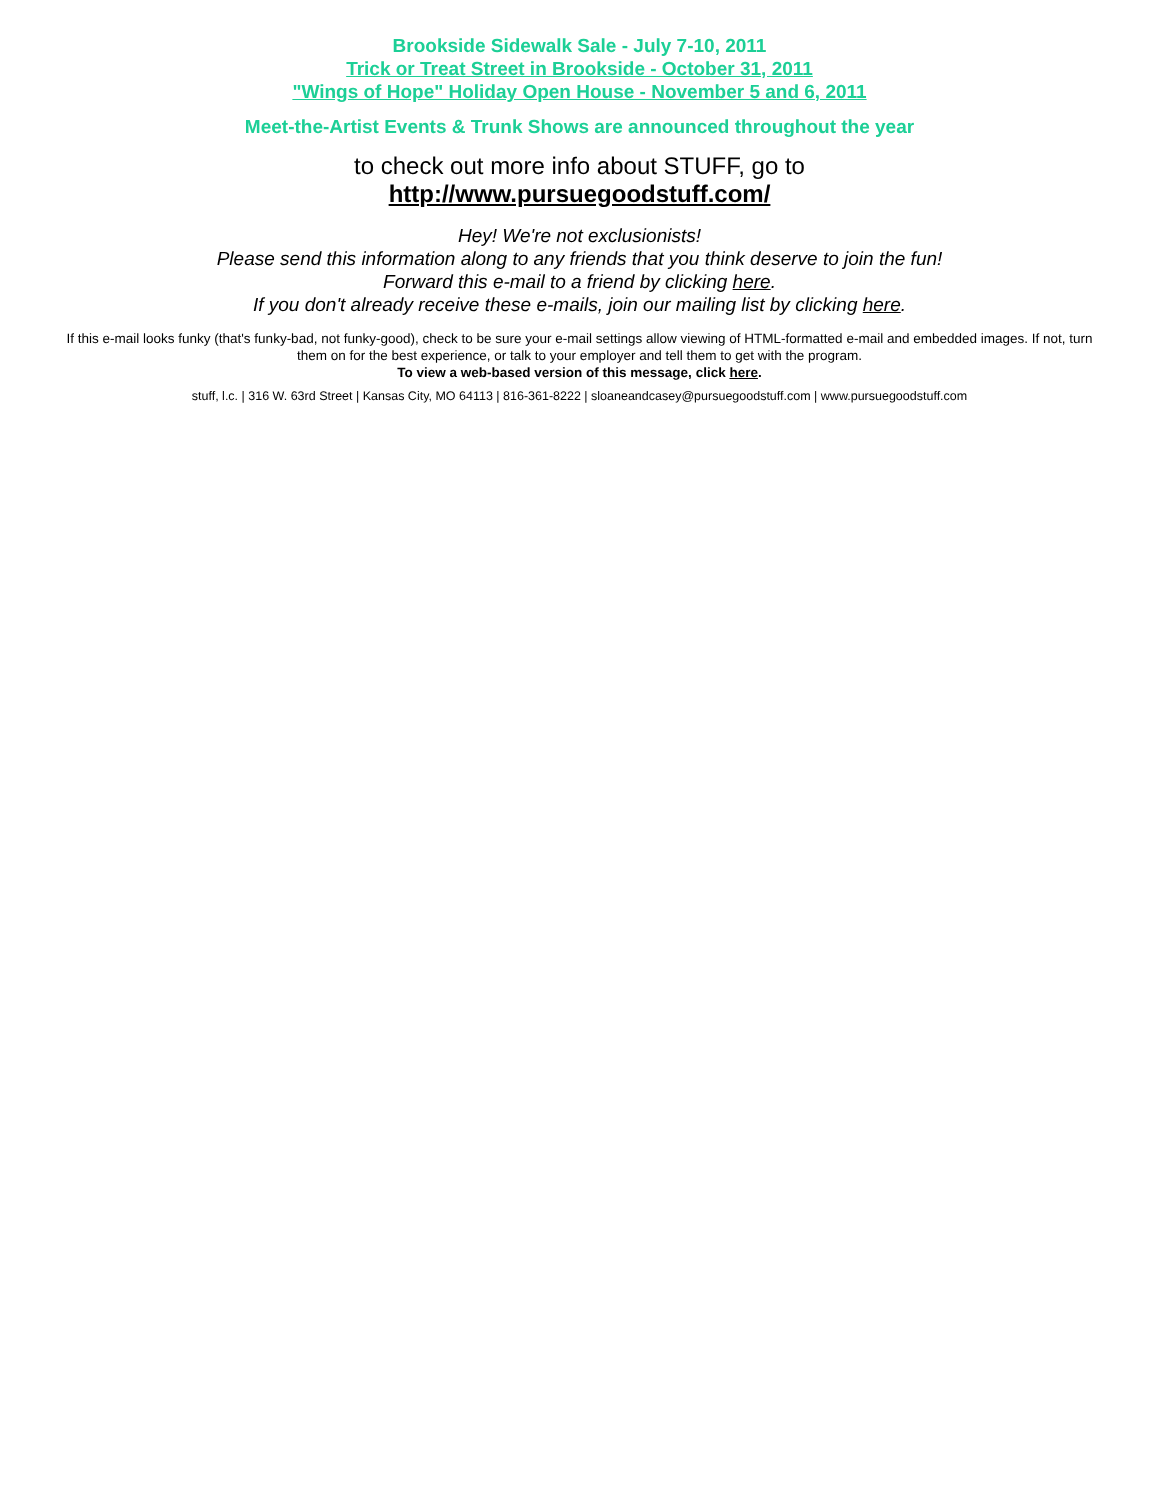Brookside Sidewalk Sale - July 7-10, 2011
Trick or Treat Street in Brookside - October 31, 2011
"Wings of Hope" Holiday Open House - November 5 and 6, 2011
Meet-the-Artist Events & Trunk Shows are announced throughout the year
to check out more info about STUFF, go to
http://www.pursuegoodstuff.com/
Hey! We're not exclusionists!
Please send this information along to any friends that you think deserve to join the fun!
Forward this e-mail to a friend by clicking here.
If you don't already receive these e-mails, join our mailing list by clicking here.
If this e-mail looks funky (that's funky-bad, not funky-good), check to be sure your e-mail settings allow viewing of HTML-formatted e-mail and embedded images. If not, turn them on for the best experience, or talk to your employer and tell them to get with the program.
To view a web-based version of this message, click here.
stuff, l.c. | 316 W. 63rd Street | Kansas City, MO 64113 | 816-361-8222 | sloaneandcasey@pursuegoodstuff.com | www.pursuegoodstuff.com